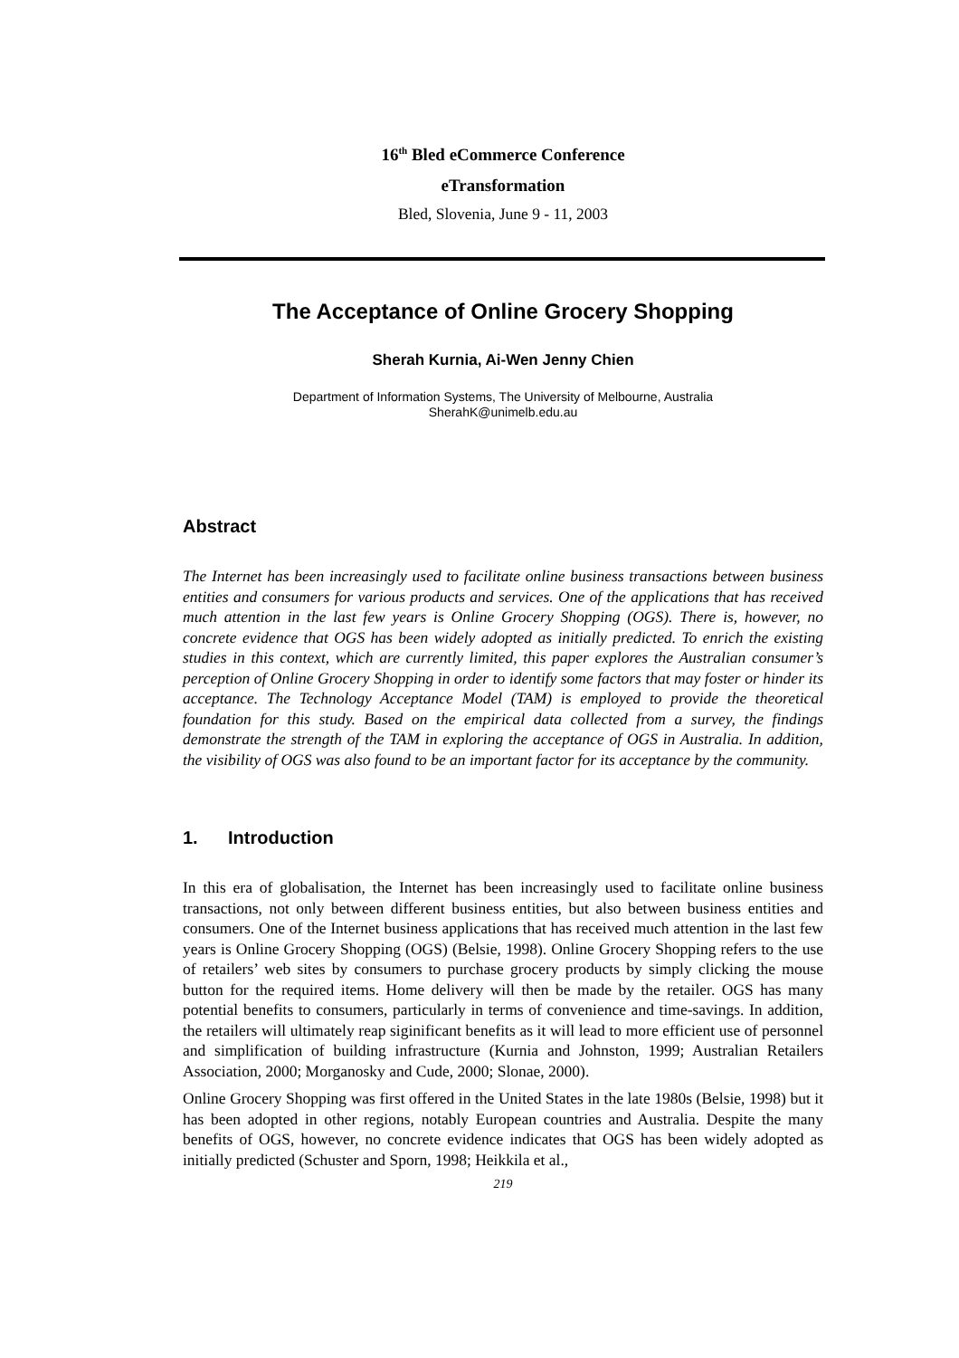16<sup>th</sup> Bled eCommerce Conference
eTransformation
Bled, Slovenia, June 9 - 11, 2003
The Acceptance of Online Grocery Shopping
Sherah Kurnia, Ai-Wen Jenny Chien
Department of Information Systems, The University of Melbourne, Australia
SherahK@unimelb.edu.au
Abstract
The Internet has been increasingly used to facilitate online business transactions between business entities and consumers for various products and services. One of the applications that has received much attention in the last few years is Online Grocery Shopping (OGS). There is, however, no concrete evidence that OGS has been widely adopted as initially predicted. To enrich the existing studies in this context, which are currently limited, this paper explores the Australian consumer’s perception of Online Grocery Shopping in order to identify some factors that may foster or hinder its acceptance. The Technology Acceptance Model (TAM) is employed to provide the theoretical foundation for this study. Based on the empirical data collected from a survey, the findings demonstrate the strength of the TAM in exploring the acceptance of OGS in Australia. In addition, the visibility of OGS was also found to be an important factor for its acceptance by the community.
1. Introduction
In this era of globalisation, the Internet has been increasingly used to facilitate online business transactions, not only between different business entities, but also between business entities and consumers. One of the Internet business applications that has received much attention in the last few years is Online Grocery Shopping (OGS) (Belsie, 1998). Online Grocery Shopping refers to the use of retailers’ web sites by consumers to purchase grocery products by simply clicking the mouse button for the required items. Home delivery will then be made by the retailer. OGS has many potential benefits to consumers, particularly in terms of convenience and time-savings. In addition, the retailers will ultimately reap siginificant benefits as it will lead to more efficient use of personnel and simplification of building infrastructure (Kurnia and Johnston, 1999; Australian Retailers Association, 2000; Morganosky and Cude, 2000; Slonae, 2000).
Online Grocery Shopping was first offered in the United States in the late 1980s (Belsie, 1998) but it has been adopted in other regions, notably European countries and Australia. Despite the many benefits of OGS, however, no concrete evidence indicates that OGS has been widely adopted as initially predicted (Schuster and Sporn, 1998; Heikkila et al.,
219